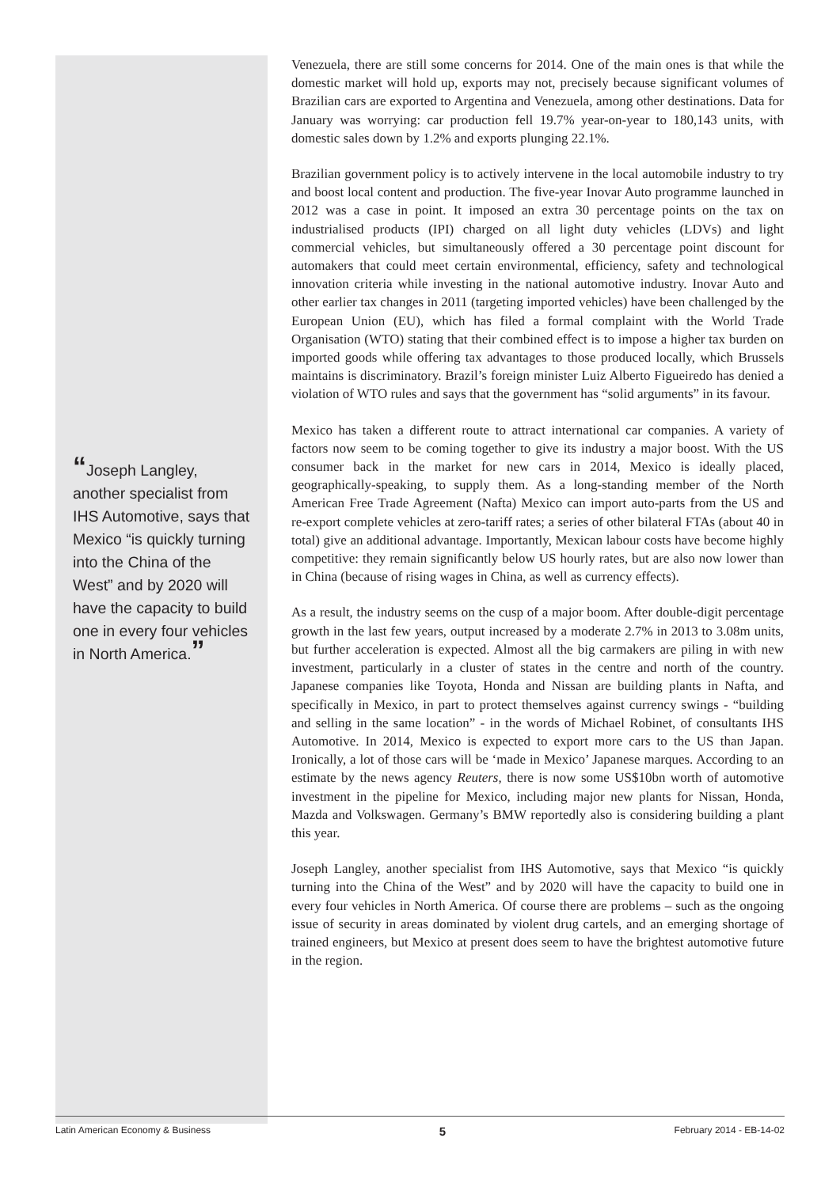“Joseph Langley, another specialist from IHS Automotive, says that Mexico “is quickly turning into the China of the West” and by 2020 will have the capacity to build one in every four vehicles in North America.”
Venezuela, there are still some concerns for 2014. One of the main ones is that while the domestic market will hold up, exports may not, precisely because significant volumes of Brazilian cars are exported to Argentina and Venezuela, among other destinations. Data for January was worrying: car production fell 19.7% year-on-year to 180,143 units, with domestic sales down by 1.2% and exports plunging 22.1%.
Brazilian government policy is to actively intervene in the local automobile industry to try and boost local content and production. The five-year Inovar Auto programme launched in 2012 was a case in point. It imposed an extra 30 percentage points on the tax on industrialised products (IPI) charged on all light duty vehicles (LDVs) and light commercial vehicles, but simultaneously offered a 30 percentage point discount for automakers that could meet certain environmental, efficiency, safety and technological innovation criteria while investing in the national automotive industry. Inovar Auto and other earlier tax changes in 2011 (targeting imported vehicles) have been challenged by the European Union (EU), which has filed a formal complaint with the World Trade Organisation (WTO) stating that their combined effect is to impose a higher tax burden on imported goods while offering tax advantages to those produced locally, which Brussels maintains is discriminatory. Brazil’s foreign minister Luiz Alberto Figueiredo has denied a violation of WTO rules and says that the government has “solid arguments” in its favour.
Mexico has taken a different route to attract international car companies. A variety of factors now seem to be coming together to give its industry a major boost. With the US consumer back in the market for new cars in 2014, Mexico is ideally placed, geographically-speaking, to supply them. As a long-standing member of the North American Free Trade Agreement (Nafta) Mexico can import auto-parts from the US and re-export complete vehicles at zero-tariff rates; a series of other bilateral FTAs (about 40 in total) give an additional advantage. Importantly, Mexican labour costs have become highly competitive: they remain significantly below US hourly rates, but are also now lower than in China (because of rising wages in China, as well as currency effects).
As a result, the industry seems on the cusp of a major boom. After double-digit percentage growth in the last few years, output increased by a moderate 2.7% in 2013 to 3.08m units, but further acceleration is expected. Almost all the big carmakers are piling in with new investment, particularly in a cluster of states in the centre and north of the country. Japanese companies like Toyota, Honda and Nissan are building plants in Nafta, and specifically in Mexico, in part to protect themselves against currency swings - “building and selling in the same location” - in the words of Michael Robinet, of consultants IHS Automotive. In 2014, Mexico is expected to export more cars to the US than Japan. Ironically, a lot of those cars will be ‘made in Mexico’ Japanese marques. According to an estimate by the news agency Reuters, there is now some US$10bn worth of automotive investment in the pipeline for Mexico, including major new plants for Nissan, Honda, Mazda and Volkswagen. Germany’s BMW reportedly also is considering building a plant this year.
Joseph Langley, another specialist from IHS Automotive, says that Mexico “is quickly turning into the China of the West” and by 2020 will have the capacity to build one in every four vehicles in North America. Of course there are problems – such as the ongoing issue of security in areas dominated by violent drug cartels, and an emerging shortage of trained engineers, but Mexico at present does seem to have the brightest automotive future in the region.
Latin American Economy & Business 5 February 2014 - EB-14-02